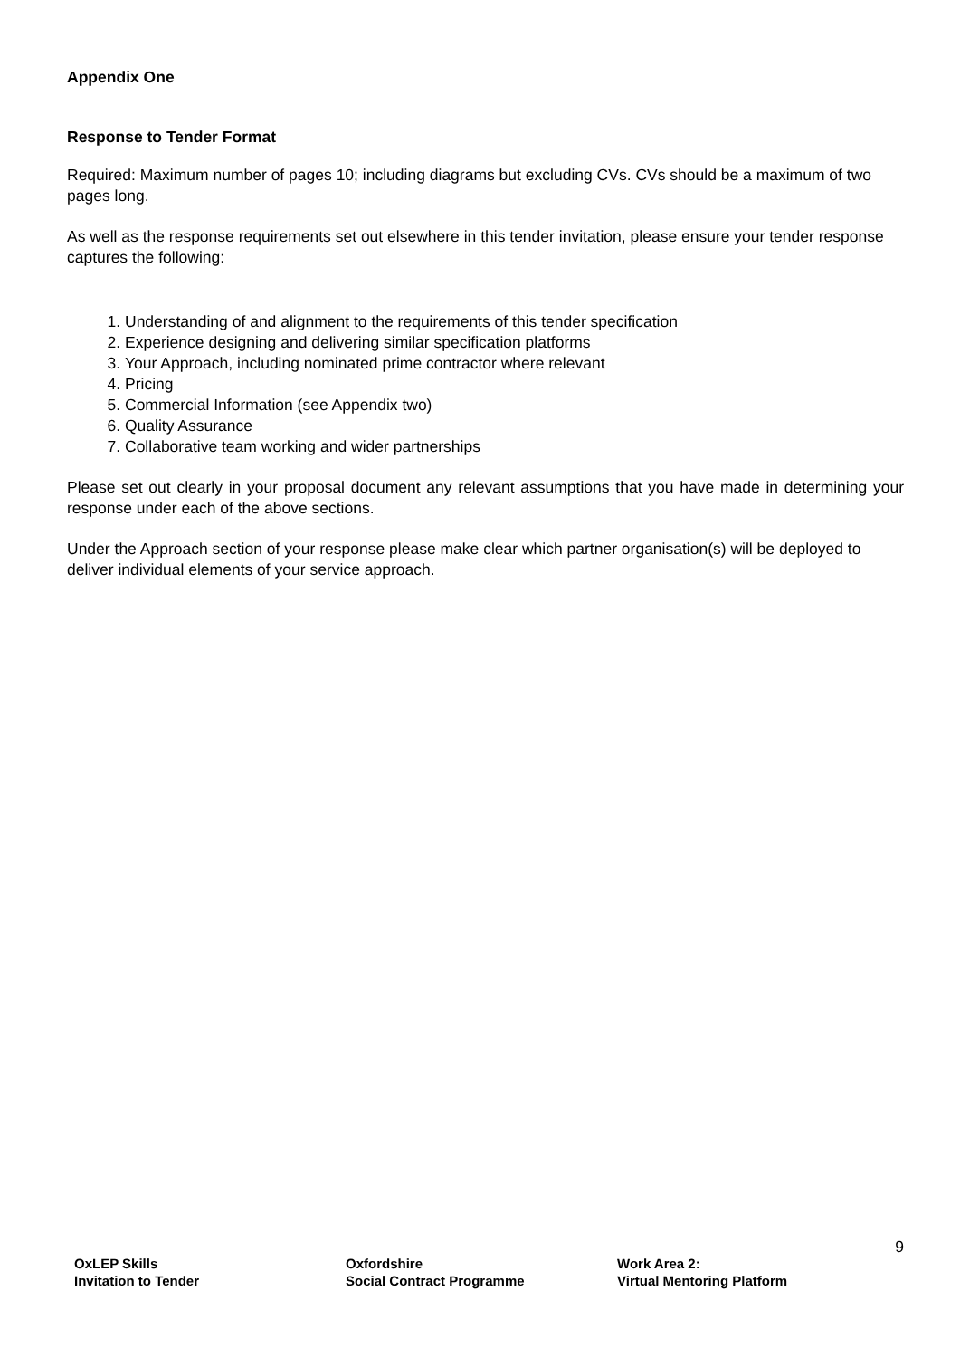Appendix One
Response to Tender Format
Required: Maximum number of pages 10; including diagrams but excluding CVs. CVs should be a maximum of two pages long.
As well as the response requirements set out elsewhere in this tender invitation, please ensure your tender response captures the following:
1. Understanding of and alignment to the requirements of this tender specification
2. Experience designing and delivering similar specification platforms
3. Your Approach, including nominated prime contractor where relevant
4. Pricing
5. Commercial Information (see Appendix two)
6. Quality Assurance
7. Collaborative team working and wider partnerships
Please set out clearly in your proposal document any relevant assumptions that you have made in determining your response under each of the above sections.
Under the Approach section of your response please make clear which partner organisation(s) will be deployed to deliver individual elements of your service approach.
9
OxLEP Skills
Invitation to Tender
Oxfordshire
Social Contract Programme
Work Area 2:
Virtual Mentoring Platform